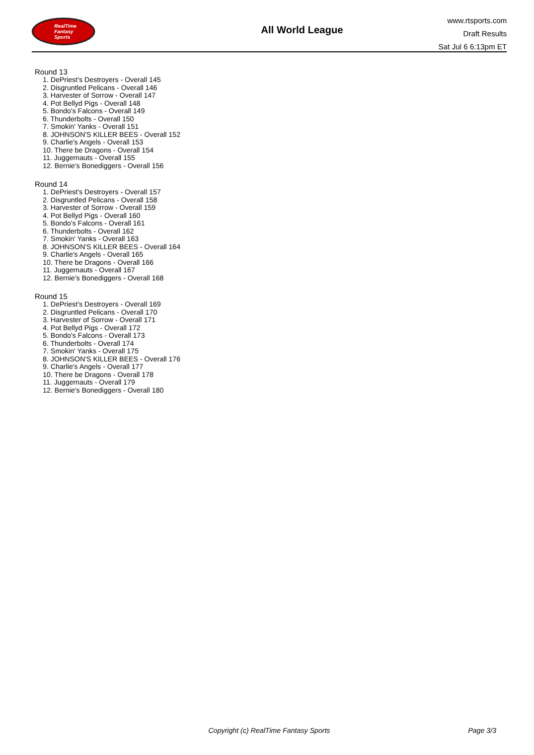RealTime
Fantasy
Sports
All World League
www.rtsports.com
Draft Results
Sat Jul 6 6:13pm ET
Round 13
1. DePriest's Destroyers - Overall 145
2. Disgruntled Pelicans - Overall 146
3. Harvester of Sorrow - Overall 147
4. Pot Bellyd Pigs - Overall 148
5. Bondo's Falcons - Overall 149
6. Thunderbolts - Overall 150
7. Smokin' Yanks - Overall 151
8. JOHNSON'S KILLER BEES - Overall 152
9. Charlie's Angels - Overall 153
10. There be Dragons - Overall 154
11. Juggernauts - Overall 155
12. Bernie's Bonediggers - Overall 156
Round 14
1. DePriest's Destroyers - Overall 157
2. Disgruntled Pelicans - Overall 158
3. Harvester of Sorrow - Overall 159
4. Pot Bellyd Pigs - Overall 160
5. Bondo's Falcons - Overall 161
6. Thunderbolts - Overall 162
7. Smokin' Yanks - Overall 163
8. JOHNSON'S KILLER BEES - Overall 164
9. Charlie's Angels - Overall 165
10. There be Dragons - Overall 166
11. Juggernauts - Overall 167
12. Bernie's Bonediggers - Overall 168
Round 15
1. DePriest's Destroyers - Overall 169
2. Disgruntled Pelicans - Overall 170
3. Harvester of Sorrow - Overall 171
4. Pot Bellyd Pigs - Overall 172
5. Bondo's Falcons - Overall 173
6. Thunderbolts - Overall 174
7. Smokin' Yanks - Overall 175
8. JOHNSON'S KILLER BEES - Overall 176
9. Charlie's Angels - Overall 177
10. There be Dragons - Overall 178
11. Juggernauts - Overall 179
12. Bernie's Bonediggers - Overall 180
Copyright (c) RealTime Fantasy Sports Page 3/3